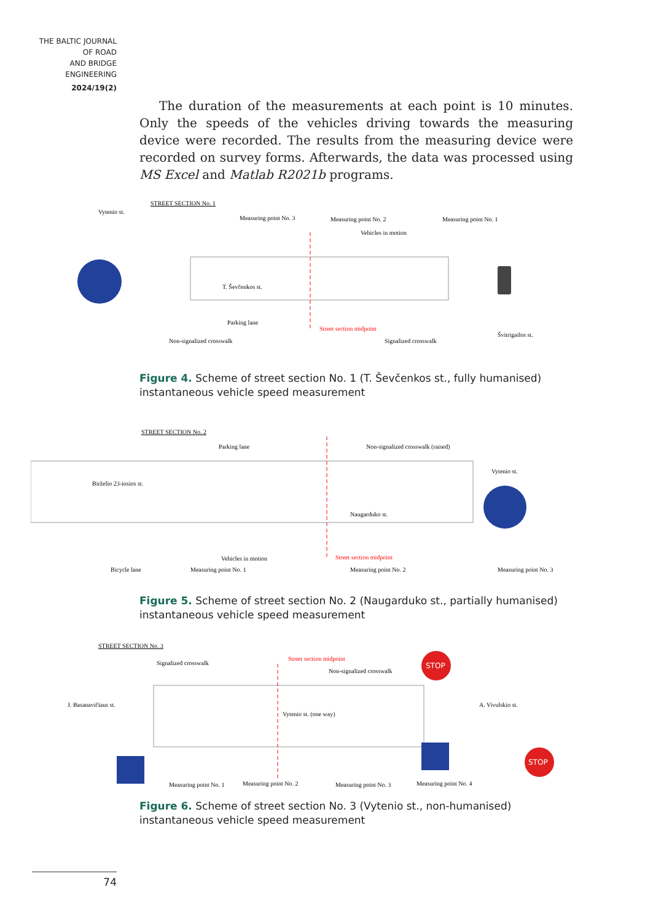THE BALTIC JOURNAL
OF ROAD
AND BRIDGE
ENGINEERING
2024/19(2)
The duration of the measurements at each point is 10 minutes. Only the speeds of the vehicles driving towards the measuring device were recorded. The results from the measuring device were recorded on survey forms. Afterwards, the data was processed using MS Excel and Matlab R2021b programs.
STREET SECTION No. 1
Measuring point No. 3
Measuring point No. 2
Measuring point No. 1
Vehicles in motion
T. Ševčenkos st.
Parking lane
Street section midpoint
Non-signalized crosswalk
Signalized crosswalk
Vytenio st.
Švitrigailos st.
Figure 4. Scheme of street section No. 1 (T. Ševčenkos st., fully humanised) instantaneous vehicle speed measurement
STREET SECTION No. 2
Parking lane
Non-signalized crosswalk (raised)
Naugarduko st.
Vehicles in motion
Street section midpoint
Bicycle lane
Measuring point No. 1
Measuring point No. 2
Measuring point No. 3
Birželio 23-iosios st.
Vytenio st.
Figure 5. Scheme of street section No. 2 (Naugarduko st., partially humanised) instantaneous vehicle speed measurement
STOP
STOP
STREET SECTION No. 3
Street section midpoint
Signalized crosswalk
Non-signalized crosswalk
Vytenio st. (one way)
Measuring point No. 1
Measuring point No. 2
Measuring point No. 3
Measuring point No. 4
J. Basanavičiaus st.
A. Vivulskio st.
Figure 6. Scheme of street section No. 3 (Vytenio st., non-humanised) instantaneous vehicle speed measurement
74